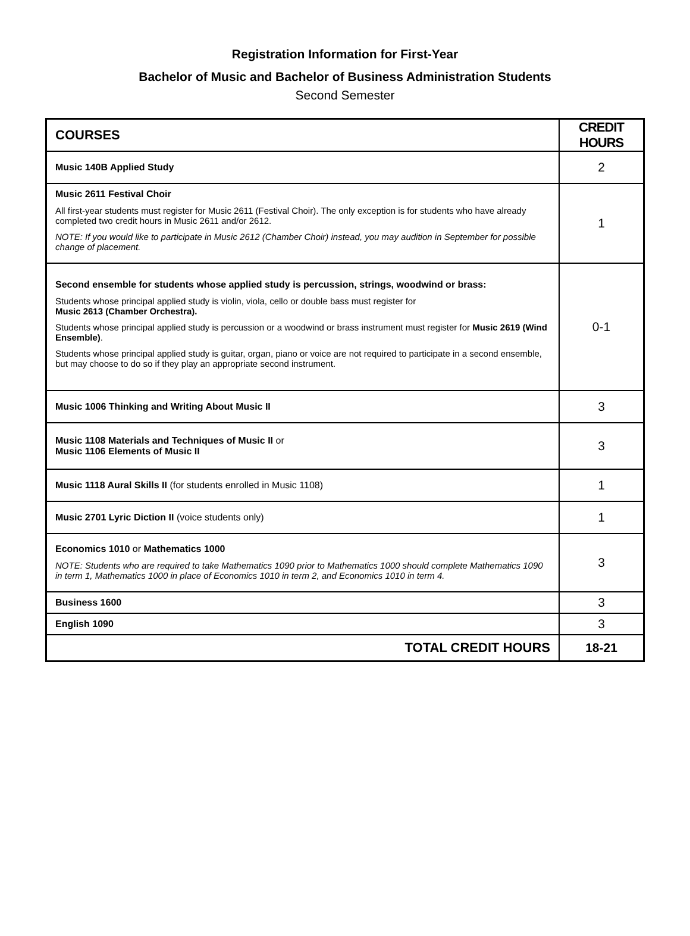Registration Information for First-Year
Bachelor of Music and Bachelor of Business Administration Students
Second Semester
| COURSES | CREDIT HOURS |
| --- | --- |
| Music 140B Applied Study | 2 |
| Music 2611 Festival Choir All first-year students must register for Music 2611 (Festival Choir). The only exception is for students who have already completed two credit hours in Music 2611 and/or 2612. NOTE: If you would like to participate in Music 2612 (Chamber Choir) instead, you may audition in September for possible change of placement. | 1 |
| Second ensemble for students whose applied study is percussion, strings, woodwind or brass: Students whose principal applied study is violin, viola, cello or double bass must register for Music 2613 (Chamber Orchestra). Students whose principal applied study is percussion or a woodwind or brass instrument must register for Music 2619 (Wind Ensemble) . Students whose principal applied study is guitar, organ, piano or voice are not required to participate in a second ensemble, but may choose to do so if they play an appropriate second instrument. | 0-1 |
| Music 1006 Thinking and Writing About Music II | 3 |
| Music 1108 Materials and Techniques of Music II or Music 1106 Elements of Music II | 3 |
| Music 1118 Aural Skills II (for students enrolled in Music 1108) | 1 |
| Music 2701 Lyric Diction II (voice students only) | 1 |
| Economics 1010 or Mathematics 1000 NOTE: Students who are required to take Mathematics 1090 prior to Mathematics 1000 should complete Mathematics 1090 in term 1, Mathematics 1000 in place of Economics 1010 in term 2, and Economics 1010 in term 4. | 3 |
| Business 1600 | 3 |
| English 1090 | 3 |
| TOTAL CREDIT HOURS | 18-21 |